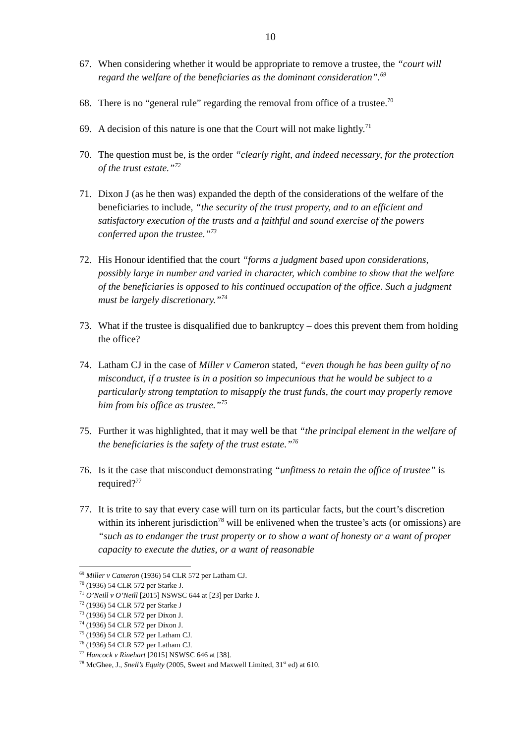10
67. When considering whether it would be appropriate to remove a trustee, the “court will regard the welfare of the beneficiaries as the dominant consideration”.<sup>69</sup>
68. There is no “general rule” regarding the removal from office of a trustee.<sup>70</sup>
69. A decision of this nature is one that the Court will not make lightly.<sup>71</sup>
70. The question must be, is the order “clearly right, and indeed necessary, for the protection of the trust estate.”<sup>72</sup>
71. Dixon J (as he then was) expanded the depth of the considerations of the welfare of the beneficiaries to include, “the security of the trust property, and to an efficient and satisfactory execution of the trusts and a faithful and sound exercise of the powers conferred upon the trustee.”<sup>73</sup>
72. His Honour identified that the court “forms a judgment based upon considerations, possibly large in number and varied in character, which combine to show that the welfare of the beneficiaries is opposed to his continued occupation of the office. Such a judgment must be largely discretionary.”<sup>74</sup>
73. What if the trustee is disqualified due to bankruptcy – does this prevent them from holding the office?
74. Latham CJ in the case of Miller v Cameron stated, “even though he has been guilty of no misconduct, if a trustee is in a position so impecunious that he would be subject to a particularly strong temptation to misapply the trust funds, the court may properly remove him from his office as trustee.”<sup>75</sup>
75. Further it was highlighted, that it may well be that “the principal element in the welfare of the beneficiaries is the safety of the trust estate.”<sup>76</sup>
76. Is it the case that misconduct demonstrating “unfitness to retain the office of trustee” is required?<sup>77</sup>
77. It is trite to say that every case will turn on its particular facts, but the court’s discretion within its inherent jurisdiction<sup>78</sup> will be enlivened when the trustee’s acts (or omissions) are “such as to endanger the trust property or to show a want of honesty or a want of proper capacity to execute the duties, or a want of reasonable
<sup>69</sup> Miller v Cameron (1936) 54 CLR 572 per Latham CJ.
<sup>70</sup> (1936) 54 CLR 572 per Starke J.
<sup>71</sup> O’Neill v O’Neill [2015] NSWSC 644 at [23] per Darke J.
<sup>72</sup> (1936) 54 CLR 572 per Starke J
<sup>73</sup> (1936) 54 CLR 572 per Dixon J.
<sup>74</sup> (1936) 54 CLR 572 per Dixon J.
<sup>75</sup> (1936) 54 CLR 572 per Latham CJ.
<sup>76</sup> (1936) 54 CLR 572 per Latham CJ.
<sup>77</sup> Hancock v Rinehart [2015] NSWSC 646 at [38].
<sup>78</sup> McGhee, J., Snell’s Equity (2005, Sweet and Maxwell Limited, 31<sup>st</sup> ed) at 610.